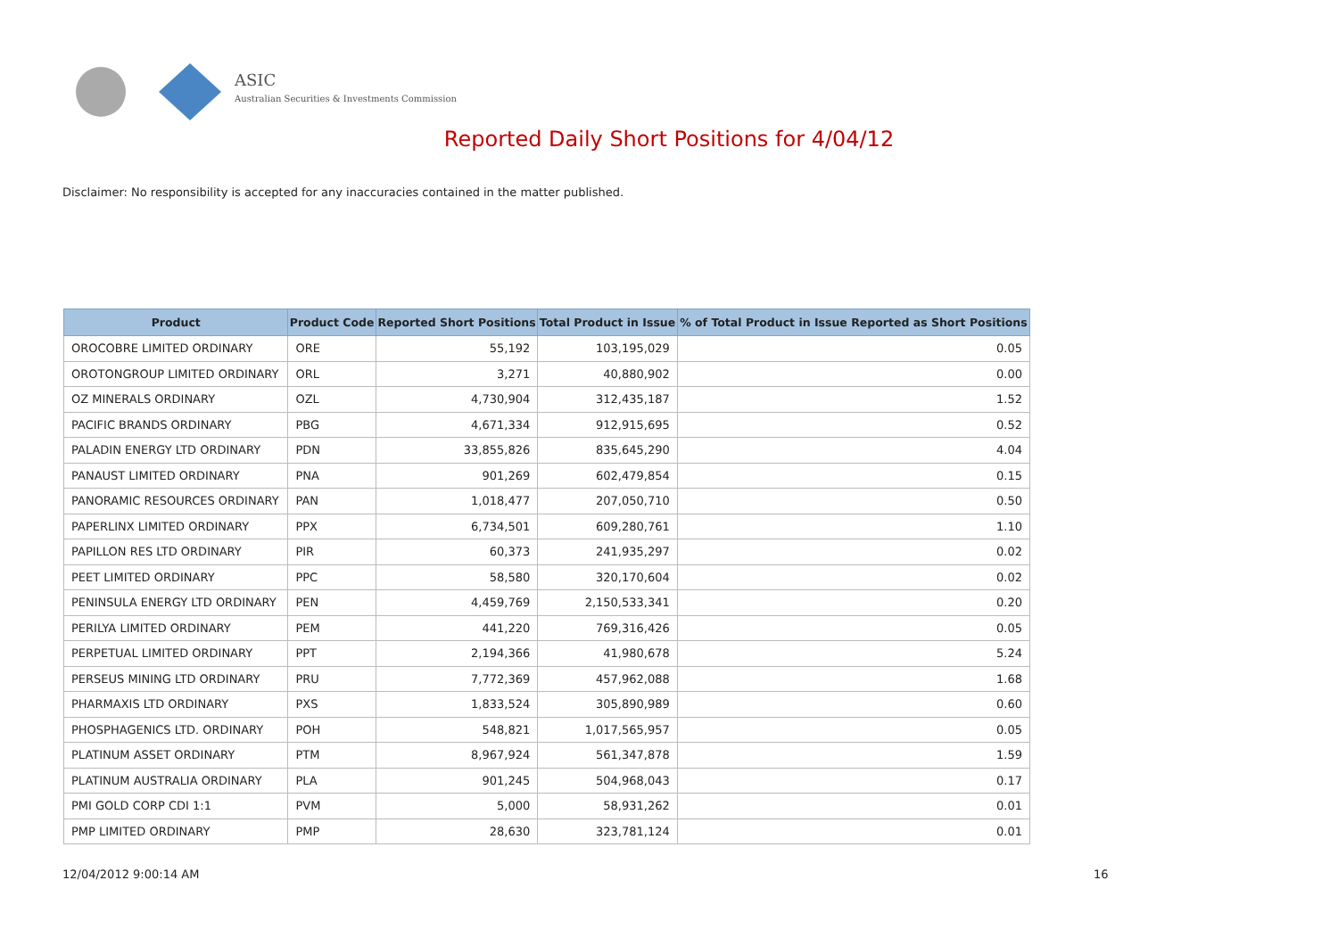ASIC
Australian Securities & Investments Commission
Reported Daily Short Positions for 4/04/12
Disclaimer: No responsibility is accepted for any inaccuracies contained in the matter published.
| Product | Product Code | Reported Short Positions | Total Product in Issue | % of Total Product in Issue Reported as Short Positions |
| --- | --- | --- | --- | --- |
| OROCOBRE LIMITED ORDINARY | ORE | 55,192 | 103,195,029 | 0.05 |
| OROTONGROUP LIMITED ORDINARY | ORL | 3,271 | 40,880,902 | 0.00 |
| OZ MINERALS ORDINARY | OZL | 4,730,904 | 312,435,187 | 1.52 |
| PACIFIC BRANDS ORDINARY | PBG | 4,671,334 | 912,915,695 | 0.52 |
| PALADIN ENERGY LTD ORDINARY | PDN | 33,855,826 | 835,645,290 | 4.04 |
| PANAUST LIMITED ORDINARY | PNA | 901,269 | 602,479,854 | 0.15 |
| PANORAMIC RESOURCES ORDINARY | PAN | 1,018,477 | 207,050,710 | 0.50 |
| PAPERLINX LIMITED ORDINARY | PPX | 6,734,501 | 609,280,761 | 1.10 |
| PAPILLON RES LTD ORDINARY | PIR | 60,373 | 241,935,297 | 0.02 |
| PEET LIMITED ORDINARY | PPC | 58,580 | 320,170,604 | 0.02 |
| PENINSULA ENERGY LTD ORDINARY | PEN | 4,459,769 | 2,150,533,341 | 0.20 |
| PERILYA LIMITED ORDINARY | PEM | 441,220 | 769,316,426 | 0.05 |
| PERPETUAL LIMITED ORDINARY | PPT | 2,194,366 | 41,980,678 | 5.24 |
| PERSEUS MINING LTD ORDINARY | PRU | 7,772,369 | 457,962,088 | 1.68 |
| PHARMAXIS LTD ORDINARY | PXS | 1,833,524 | 305,890,989 | 0.60 |
| PHOSPHAGENICS LTD. ORDINARY | POH | 548,821 | 1,017,565,957 | 0.05 |
| PLATINUM ASSET ORDINARY | PTM | 8,967,924 | 561,347,878 | 1.59 |
| PLATINUM AUSTRALIA ORDINARY | PLA | 901,245 | 504,968,043 | 0.17 |
| PMI GOLD CORP CDI 1:1 | PVM | 5,000 | 58,931,262 | 0.01 |
| PMP LIMITED ORDINARY | PMP | 28,630 | 323,781,124 | 0.01 |
12/04/2012 9:00:14 AM 16